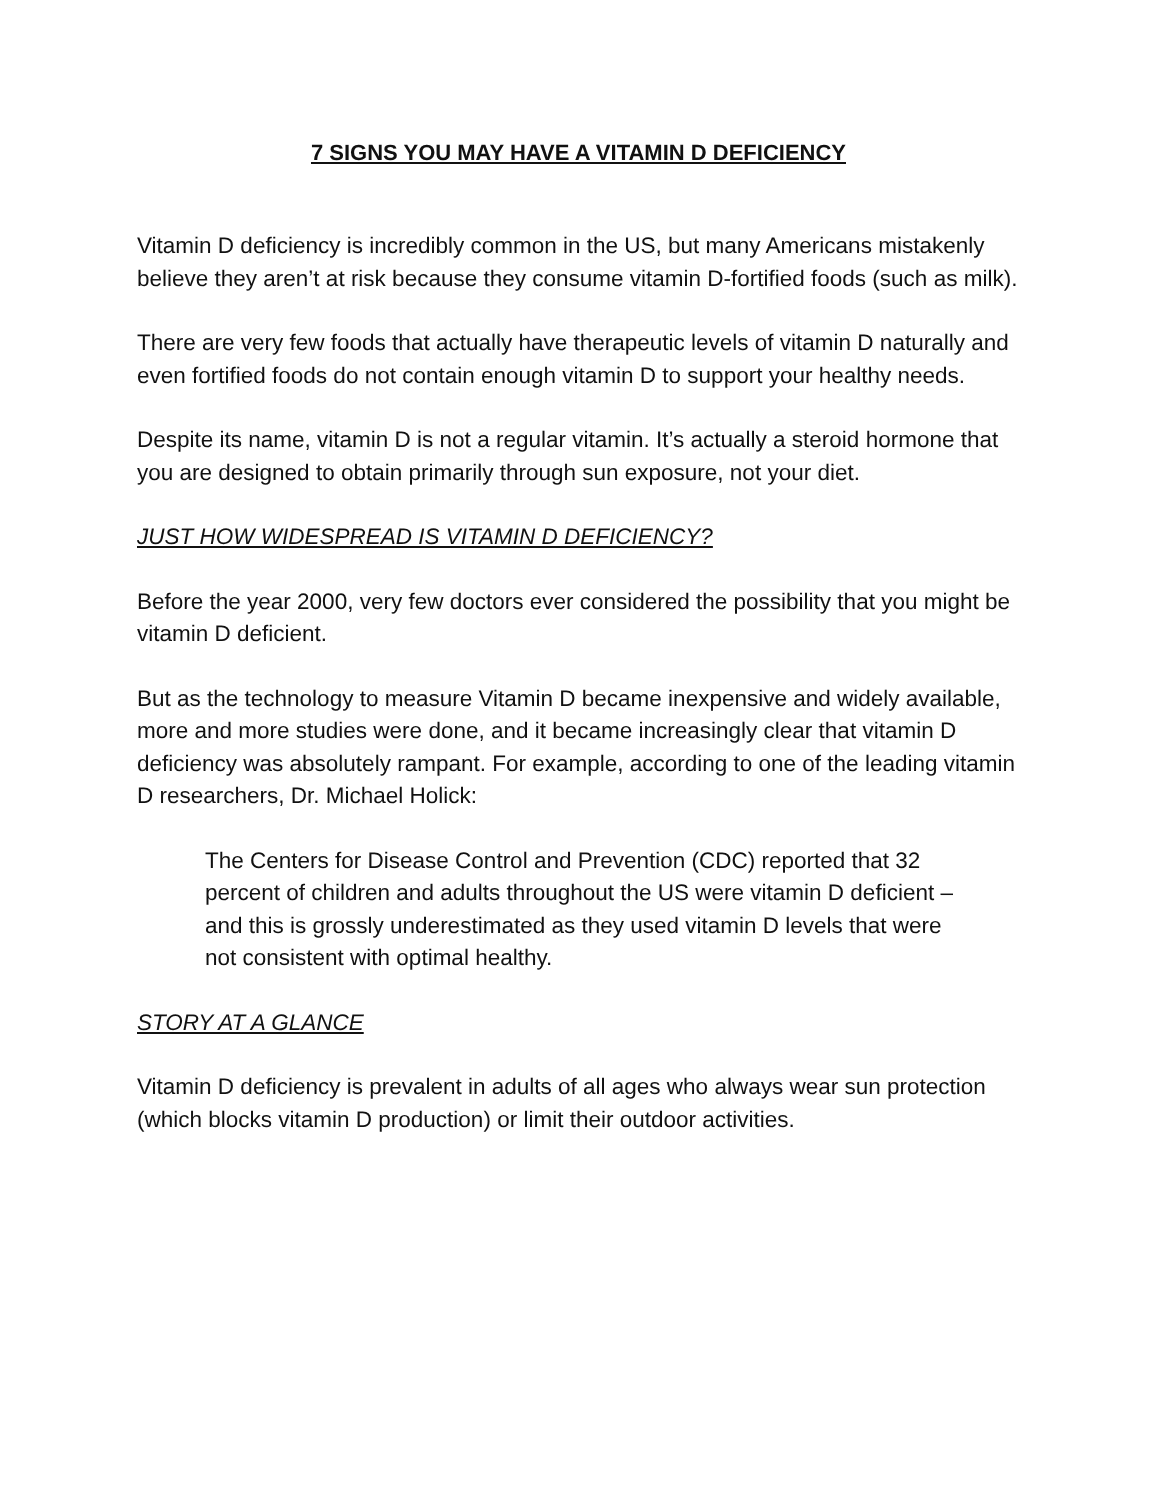7 SIGNS YOU MAY HAVE A VITAMIN D DEFICIENCY
Vitamin D deficiency is incredibly common in the US, but many Americans mistakenly believe they aren’t at risk because they consume vitamin D-fortified foods (such as milk).
There are very few foods that actually have therapeutic levels of vitamin D naturally and even fortified foods do not contain enough vitamin D to support your healthy needs.
Despite its name, vitamin D is not a regular vitamin. It’s actually a steroid hormone that you are designed to obtain primarily through sun exposure, not your diet.
JUST HOW WIDESPREAD IS VITAMIN D DEFICIENCY?
Before the year 2000, very few doctors ever considered the possibility that you might be vitamin D deficient.
But as the technology to measure Vitamin D became inexpensive and widely available, more and more studies were done, and it became increasingly clear that vitamin D deficiency was absolutely rampant. For example, according to one of the leading vitamin D researchers, Dr. Michael Holick:
The Centers for Disease Control and Prevention (CDC) reported that 32 percent of children and adults throughout the US were vitamin D deficient – and this is grossly underestimated as they used vitamin D levels that were not consistent with optimal healthy.
STORY AT A GLANCE
Vitamin D deficiency is prevalent in adults of all ages who always wear sun protection (which blocks vitamin D production) or limit their outdoor activities.